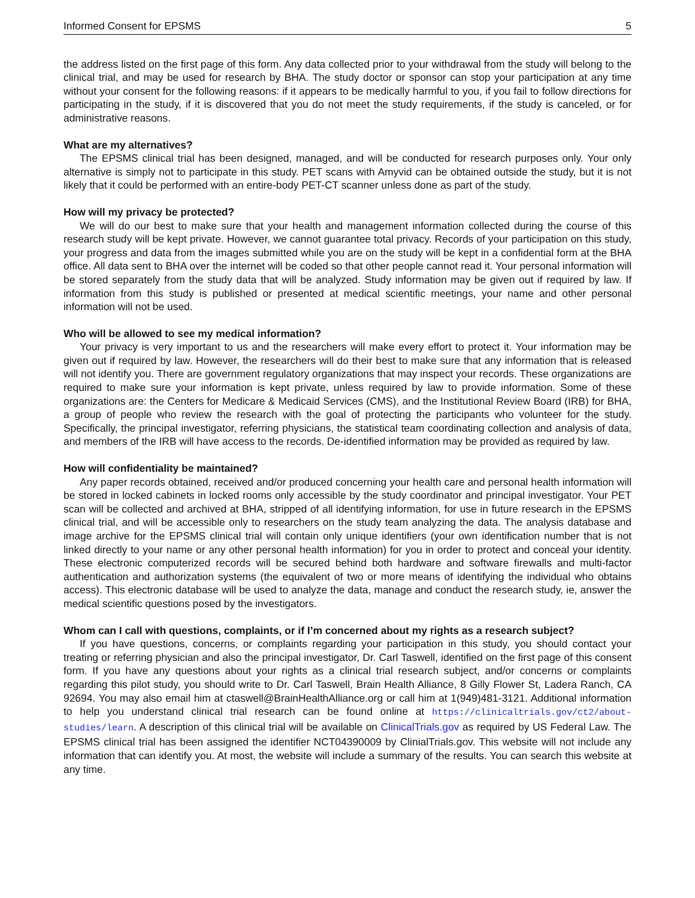Informed Consent for EPSMS 5
the address listed on the first page of this form. Any data collected prior to your withdrawal from the study will belong to the clinical trial, and may be used for research by BHA. The study doctor or sponsor can stop your participation at any time without your consent for the following reasons: if it appears to be medically harmful to you, if you fail to follow directions for participating in the study, if it is discovered that you do not meet the study requirements, if the study is canceled, or for administrative reasons.
What are my alternatives?
The EPSMS clinical trial has been designed, managed, and will be conducted for research purposes only. Your only alternative is simply not to participate in this study. PET scans with Amyvid can be obtained outside the study, but it is not likely that it could be performed with an entire-body PET-CT scanner unless done as part of the study.
How will my privacy be protected?
We will do our best to make sure that your health and management information collected during the course of this research study will be kept private. However, we cannot guarantee total privacy. Records of your participation on this study, your progress and data from the images submitted while you are on the study will be kept in a confidential form at the BHA office. All data sent to BHA over the internet will be coded so that other people cannot read it. Your personal information will be stored separately from the study data that will be analyzed. Study information may be given out if required by law. If information from this study is published or presented at medical scientific meetings, your name and other personal information will not be used.
Who will be allowed to see my medical information?
Your privacy is very important to us and the researchers will make every effort to protect it. Your information may be given out if required by law. However, the researchers will do their best to make sure that any information that is released will not identify you. There are government regulatory organizations that may inspect your records. These organizations are required to make sure your information is kept private, unless required by law to provide information. Some of these organizations are: the Centers for Medicare & Medicaid Services (CMS), and the Institutional Review Board (IRB) for BHA, a group of people who review the research with the goal of protecting the participants who volunteer for the study. Specifically, the principal investigator, referring physicians, the statistical team coordinating collection and analysis of data, and members of the IRB will have access to the records. De-identified information may be provided as required by law.
How will confidentiality be maintained?
Any paper records obtained, received and/or produced concerning your health care and personal health information will be stored in locked cabinets in locked rooms only accessible by the study coordinator and principal investigator. Your PET scan will be collected and archived at BHA, stripped of all identifying information, for use in future research in the EPSMS clinical trial, and will be accessible only to researchers on the study team analyzing the data. The analysis database and image archive for the EPSMS clinical trial will contain only unique identifiers (your own identification number that is not linked directly to your name or any other personal health information) for you in order to protect and conceal your identity. These electronic computerized records will be secured behind both hardware and software firewalls and multi-factor authentication and authorization systems (the equivalent of two or more means of identifying the individual who obtains access). This electronic database will be used to analyze the data, manage and conduct the research study, ie, answer the medical scientific questions posed by the investigators.
Whom can I call with questions, complaints, or if I’m concerned about my rights as a research subject?
If you have questions, concerns, or complaints regarding your participation in this study, you should contact your treating or referring physician and also the principal investigator, Dr. Carl Taswell, identified on the first page of this consent form. If you have any questions about your rights as a clinical trial research subject, and/or concerns or complaints regarding this pilot study, you should write to Dr. Carl Taswell, Brain Health Alliance, 8 Gilly Flower St, Ladera Ranch, CA 92694. You may also email him at ctaswell@BrainHealthAlliance.org or call him at 1(949)481-3121. Additional information to help you understand clinical trial research can be found online at https://clinicaltrials.gov/ct2/about-studies/learn. A description of this clinical trial will be available on ClinicalTrials.gov as required by US Federal Law. The EPSMS clinical trial has been assigned the identifier NCT04390009 by ClinialTrials.gov. This website will not include any information that can identify you. At most, the website will include a summary of the results. You can search this website at any time.